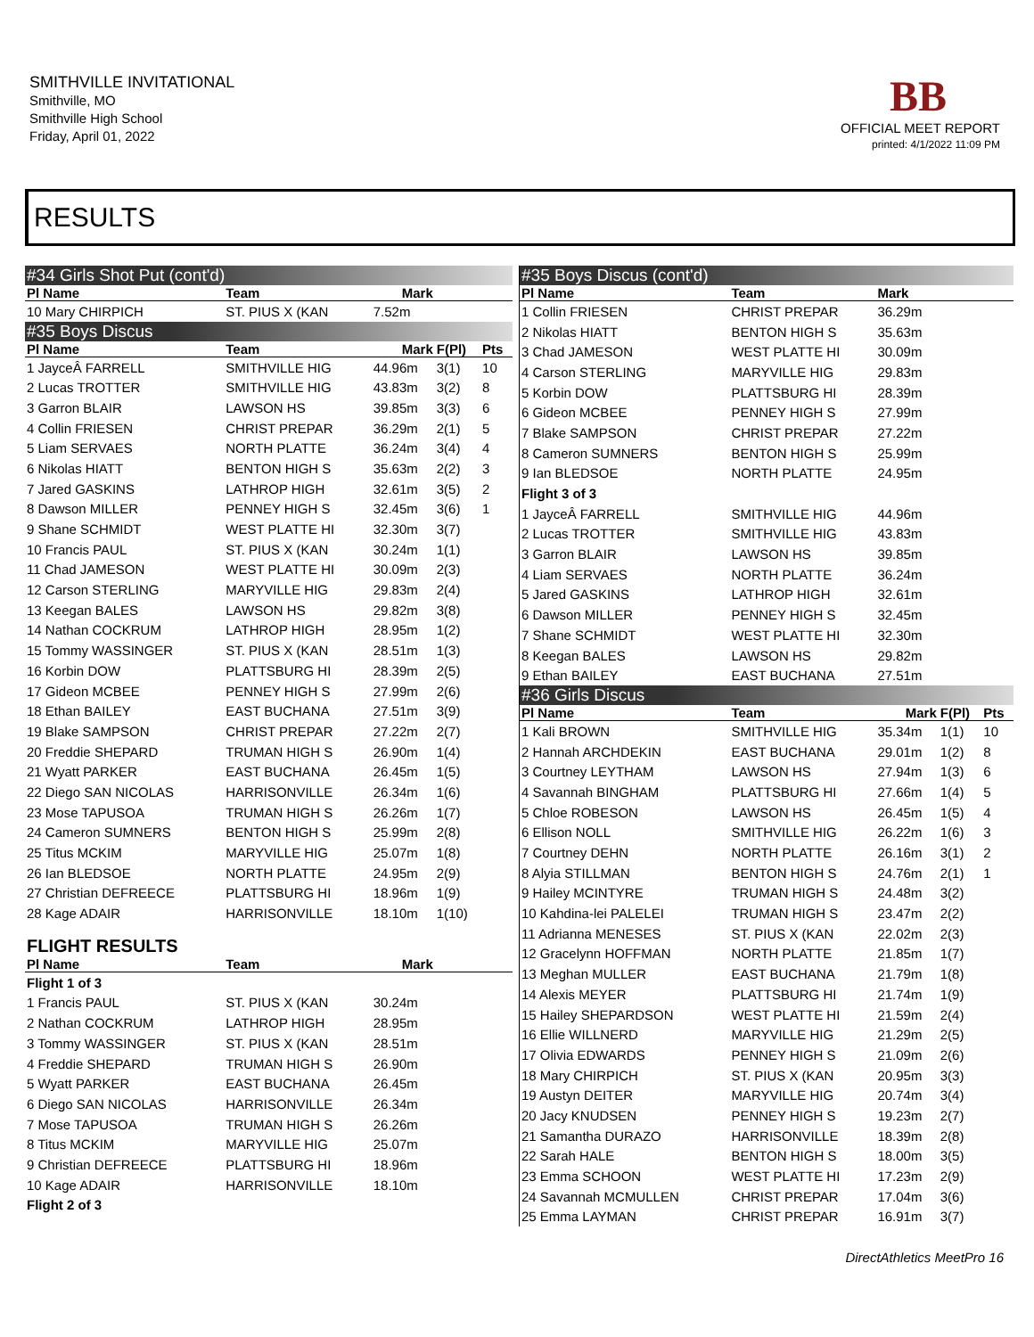SMITHVILLE INVITATIONAL
Smithville, MO
Smithville High School
Friday, April 01, 2022
BB
OFFICIAL MEET REPORT
printed: 4/1/2022 11:09 PM
RESULTS
| #34 Girls Shot Put (cont'd) | | | | |
| Pl Name | Team | Mark | | |
| 10 Mary CHIRPICH | ST. PIUS X (KAN | 7.52m | | |
| #35 Boys Discus | | | | |
| Pl Name | Team | Mark | F(Pl) | Pts |
| 1 JayceÂ FARRELL | SMITHVILLE HIG | 44.96m | 3(1) | 10 |
| 2 Lucas TROTTER | SMITHVILLE HIG | 43.83m | 3(2) | 8 |
| 3 Garron BLAIR | LAWSON HS | 39.85m | 3(3) | 6 |
| 4 Collin FRIESEN | CHRIST PREPAR | 36.29m | 2(1) | 5 |
| 5 Liam SERVAES | NORTH PLATTE | 36.24m | 3(4) | 4 |
| 6 Nikolas HIATT | BENTON HIGH S | 35.63m | 2(2) | 3 |
| 7 Jared GASKINS | LATHROP HIGH | 32.61m | 3(5) | 2 |
| 8 Dawson MILLER | PENNEY HIGH S | 32.45m | 3(6) | 1 |
| 9 Shane SCHMIDT | WEST PLATTE HI | 32.30m | 3(7) | |
| 10 Francis PAUL | ST. PIUS X (KAN | 30.24m | 1(1) | |
| 11 Chad JAMESON | WEST PLATTE HI | 30.09m | 2(3) | |
| 12 Carson STERLING | MARYVILLE HIG | 29.83m | 2(4) | |
| 13 Keegan BALES | LAWSON HS | 29.82m | 3(8) | |
| 14 Nathan COCKRUM | LATHROP HIGH | 28.95m | 1(2) | |
| 15 Tommy WASSINGER | ST. PIUS X (KAN | 28.51m | 1(3) | |
| 16 Korbin DOW | PLATTSBURG HI | 28.39m | 2(5) | |
| 17 Gideon MCBEE | PENNEY HIGH S | 27.99m | 2(6) | |
| 18 Ethan BAILEY | EAST BUCHANA | 27.51m | 3(9) | |
| 19 Blake SAMPSON | CHRIST PREPAR | 27.22m | 2(7) | |
| 20 Freddie SHEPARD | TRUMAN HIGH S | 26.90m | 1(4) | |
| 21 Wyatt PARKER | EAST BUCHANA | 26.45m | 1(5) | |
| 22 Diego SAN NICOLAS | HARRISONVILLE | 26.34m | 1(6) | |
| 23 Mose TAPUSOA | TRUMAN HIGH S | 26.26m | 1(7) | |
| 24 Cameron SUMNERS | BENTON HIGH S | 25.99m | 2(8) | |
| 25 Titus MCKIM | MARYVILLE HIG | 25.07m | 1(8) | |
| 26 Ian BLEDSOE | NORTH PLATTE | 24.95m | 2(9) | |
| 27 Christian DEFREECE | PLATTSBURG HI | 18.96m | 1(9) | |
| 28 Kage ADAIR | HARRISONVILLE | 18.10m | 1(10) | |
| FLIGHT RESULTS | | | | |
| Pl Name | Team | Mark | | |
| Flight 1 of 3 | | | | |
| 1 Francis PAUL | ST. PIUS X (KAN | 30.24m | | |
| 2 Nathan COCKRUM | LATHROP HIGH | 28.95m | | |
| 3 Tommy WASSINGER | ST. PIUS X (KAN | 28.51m | | |
| 4 Freddie SHEPARD | TRUMAN HIGH S | 26.90m | | |
| 5 Wyatt PARKER | EAST BUCHANA | 26.45m | | |
| 6 Diego SAN NICOLAS | HARRISONVILLE | 26.34m | | |
| 7 Mose TAPUSOA | TRUMAN HIGH S | 26.26m | | |
| 8 Titus MCKIM | MARYVILLE HIG | 25.07m | | |
| 9 Christian DEFREECE | PLATTSBURG HI | 18.96m | | |
| 10 Kage ADAIR | HARRISONVILLE | 18.10m | | |
| Flight 2 of 3 | | | | |
| #35 Boys Discus (cont'd) | | | | |
| Pl Name | Team | Mark | | |
| 1 Collin FRIESEN | CHRIST PREPAR | 36.29m | | |
| 2 Nikolas HIATT | BENTON HIGH S | 35.63m | | |
| 3 Chad JAMESON | WEST PLATTE HI | 30.09m | | |
| 4 Carson STERLING | MARYVILLE HIG | 29.83m | | |
| 5 Korbin DOW | PLATTSBURG HI | 28.39m | | |
| 6 Gideon MCBEE | PENNEY HIGH S | 27.99m | | |
| 7 Blake SAMPSON | CHRIST PREPAR | 27.22m | | |
| 8 Cameron SUMNERS | BENTON HIGH S | 25.99m | | |
| 9 Ian BLEDSOE | NORTH PLATTE | 24.95m | | |
| Flight 3 of 3 | | | | |
| 1 JayceÂ FARRELL | SMITHVILLE HIG | 44.96m | | |
| 2 Lucas TROTTER | SMITHVILLE HIG | 43.83m | | |
| 3 Garron BLAIR | LAWSON HS | 39.85m | | |
| 4 Liam SERVAES | NORTH PLATTE | 36.24m | | |
| 5 Jared GASKINS | LATHROP HIGH | 32.61m | | |
| 6 Dawson MILLER | PENNEY HIGH S | 32.45m | | |
| 7 Shane SCHMIDT | WEST PLATTE HI | 32.30m | | |
| 8 Keegan BALES | LAWSON HS | 29.82m | | |
| 9 Ethan BAILEY | EAST BUCHANA | 27.51m | | |
| #36 Girls Discus | | | | |
| Pl Name | Team | Mark | F(Pl) | Pts |
| 1 Kali BROWN | SMITHVILLE HIG | 35.34m | 1(1) | 10 |
| 2 Hannah ARCHDEKIN | EAST BUCHANA | 29.01m | 1(2) | 8 |
| 3 Courtney LEYTHAM | LAWSON HS | 27.94m | 1(3) | 6 |
| 4 Savannah BINGHAM | PLATTSBURG HI | 27.66m | 1(4) | 5 |
| 5 Chloe ROBESON | LAWSON HS | 26.45m | 1(5) | 4 |
| 6 Ellison NOLL | SMITHVILLE HIG | 26.22m | 1(6) | 3 |
| 7 Courtney DEHN | NORTH PLATTE | 26.16m | 3(1) | 2 |
| 8 Alyia STILLMAN | BENTON HIGH S | 24.76m | 2(1) | 1 |
| 9 Hailey MCINTYRE | TRUMAN HIGH S | 24.48m | 3(2) | |
| 10 Kahdina-lei PALELEI | TRUMAN HIGH S | 23.47m | 2(2) | |
| 11 Adrianna MENESES | ST. PIUS X (KAN | 22.02m | 2(3) | |
| 12 Gracelynn HOFFMAN | NORTH PLATTE | 21.85m | 1(7) | |
| 13 Meghan MULLER | EAST BUCHANA | 21.79m | 1(8) | |
| 14 Alexis MEYER | PLATTSBURG HI | 21.74m | 1(9) | |
| 15 Hailey SHEPARDSON | WEST PLATTE HI | 21.59m | 2(4) | |
| 16 Ellie WILLNERD | MARYVILLE HIG | 21.29m | 2(5) | |
| 17 Olivia EDWARDS | PENNEY HIGH S | 21.09m | 2(6) | |
| 18 Mary CHIRPICH | ST. PIUS X (KAN | 20.95m | 3(3) | |
| 19 Austyn DEITER | MARYVILLE HIG | 20.74m | 3(4) | |
| 20 Jacy KNUDSEN | PENNEY HIGH S | 19.23m | 2(7) | |
| 21 Samantha DURAZO | HARRISONVILLE | 18.39m | 2(8) | |
| 22 Sarah HALE | BENTON HIGH S | 18.00m | 3(5) | |
| 23 Emma SCHOON | WEST PLATTE HI | 17.23m | 2(9) | |
| 24 Savannah MCMULLEN | CHRIST PREPAR | 17.04m | 3(6) | |
| 25 Emma LAYMAN | CHRIST PREPAR | 16.91m | 3(7) | |
DirectAthletics MeetPro 16